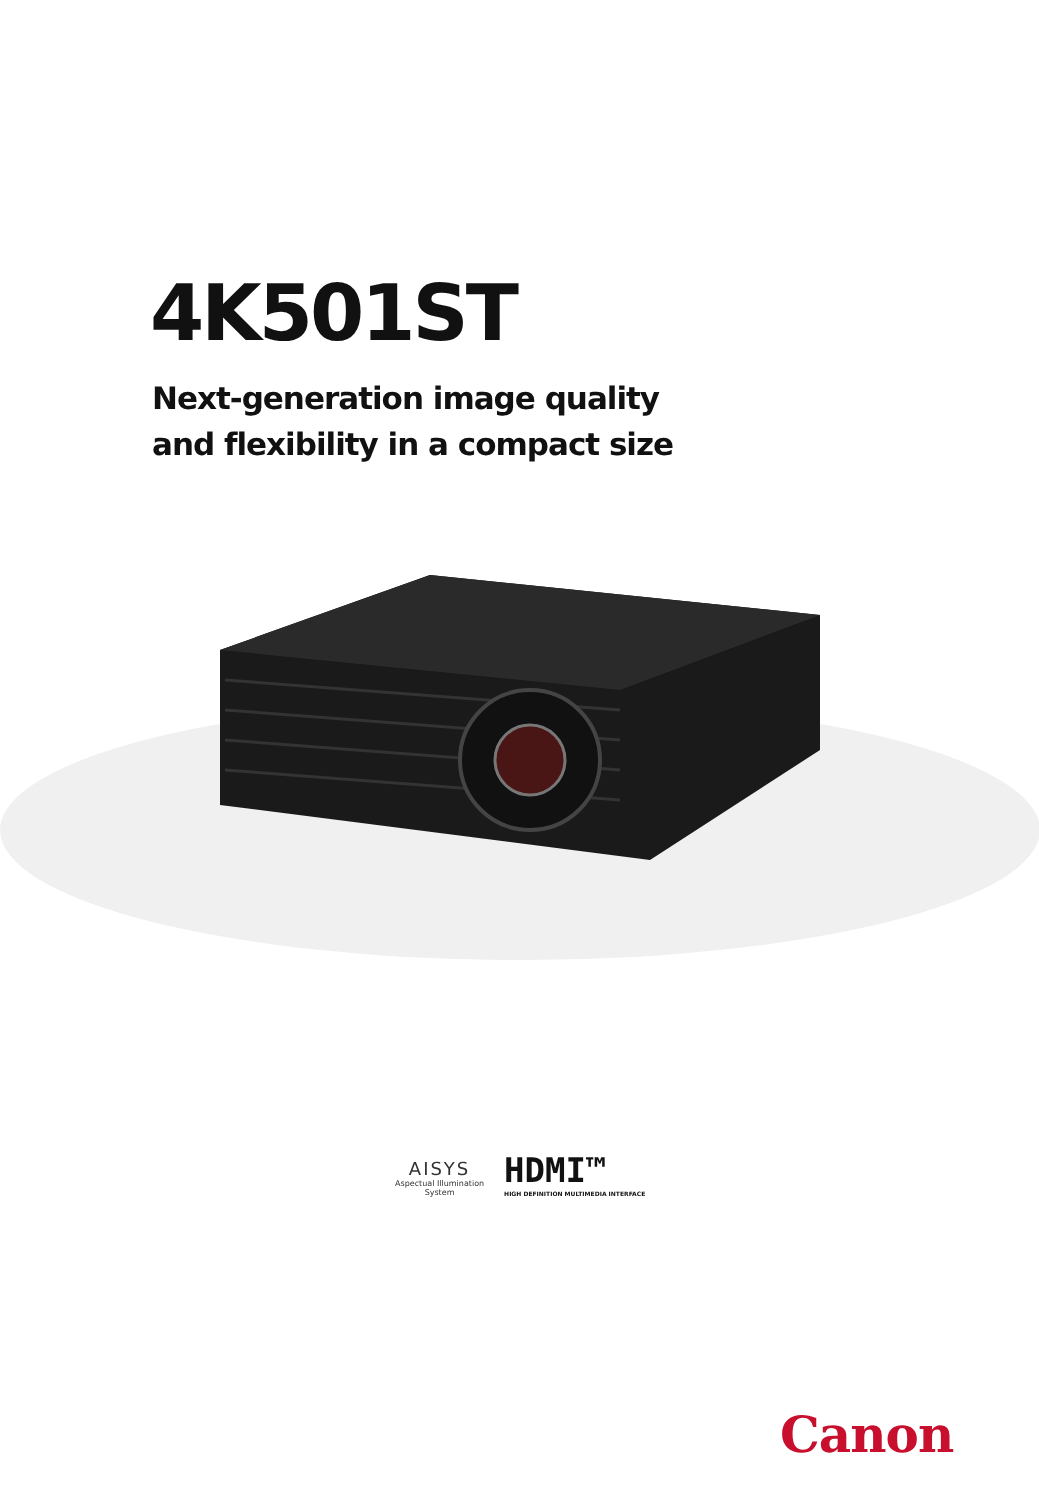4K501ST
Next-generation image quality
and flexibility in a compact size
AISYS
Aspectual Illumination
System
HDMI™
HIGH DEFINITION MULTIMEDIA INTERFACE
Canon